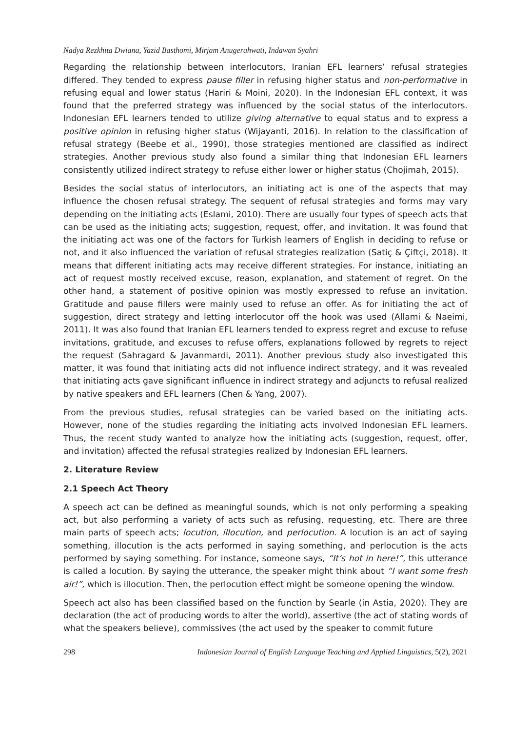Nadya Rezkhita Dwiana, Yazid Basthomi, Mirjam Anugerahwati, Indawan Syahri
Regarding the relationship between interlocutors, Iranian EFL learners’ refusal strategies differed. They tended to express pause filler in refusing higher status and non-performative in refusing equal and lower status (Hariri & Moini, 2020). In the Indonesian EFL context, it was found that the preferred strategy was influenced by the social status of the interlocutors. Indonesian EFL learners tended to utilize giving alternative to equal status and to express a positive opinion in refusing higher status (Wijayanti, 2016). In relation to the classification of refusal strategy (Beebe et al., 1990), those strategies mentioned are classified as indirect strategies. Another previous study also found a similar thing that Indonesian EFL learners consistently utilized indirect strategy to refuse either lower or higher status (Chojimah, 2015).
Besides the social status of interlocutors, an initiating act is one of the aspects that may influence the chosen refusal strategy. The sequent of refusal strategies and forms may vary depending on the initiating acts (Eslami, 2010). There are usually four types of speech acts that can be used as the initiating acts; suggestion, request, offer, and invitation. It was found that the initiating act was one of the factors for Turkish learners of English in deciding to refuse or not, and it also influenced the variation of refusal strategies realization (Satiç & Çiftçi, 2018). It means that different initiating acts may receive different strategies. For instance, initiating an act of request mostly received excuse, reason, explanation, and statement of regret. On the other hand, a statement of positive opinion was mostly expressed to refuse an invitation. Gratitude and pause fillers were mainly used to refuse an offer. As for initiating the act of suggestion, direct strategy and letting interlocutor off the hook was used (Allami & Naeimi, 2011). It was also found that Iranian EFL learners tended to express regret and excuse to refuse invitations, gratitude, and excuses to refuse offers, explanations followed by regrets to reject the request (Sahragard & Javanmardi, 2011). Another previous study also investigated this matter, it was found that initiating acts did not influence indirect strategy, and it was revealed that initiating acts gave significant influence in indirect strategy and adjuncts to refusal realized by native speakers and EFL learners (Chen & Yang, 2007).
From the previous studies, refusal strategies can be varied based on the initiating acts. However, none of the studies regarding the initiating acts involved Indonesian EFL learners. Thus, the recent study wanted to analyze how the initiating acts (suggestion, request, offer, and invitation) affected the refusal strategies realized by Indonesian EFL learners.
2. Literature Review
2.1 Speech Act Theory
A speech act can be defined as meaningful sounds, which is not only performing a speaking act, but also performing a variety of acts such as refusing, requesting, etc. There are three main parts of speech acts; locution, illocution, and perlocution. A locution is an act of saying something, illocution is the acts performed in saying something, and perlocution is the acts performed by saying something. For instance, someone says, “It’s hot in here!”, this utterance is called a locution. By saying the utterance, the speaker might think about “I want some fresh air!”, which is illocution. Then, the perlocution effect might be someone opening the window.
Speech act also has been classified based on the function by Searle (in Astia, 2020). They are declaration (the act of producing words to alter the world), assertive (the act of stating words of what the speakers believe), commissives (the act used by the speaker to commit future
298 Indonesian Journal of English Language Teaching and Applied Linguistics, 5(2), 2021